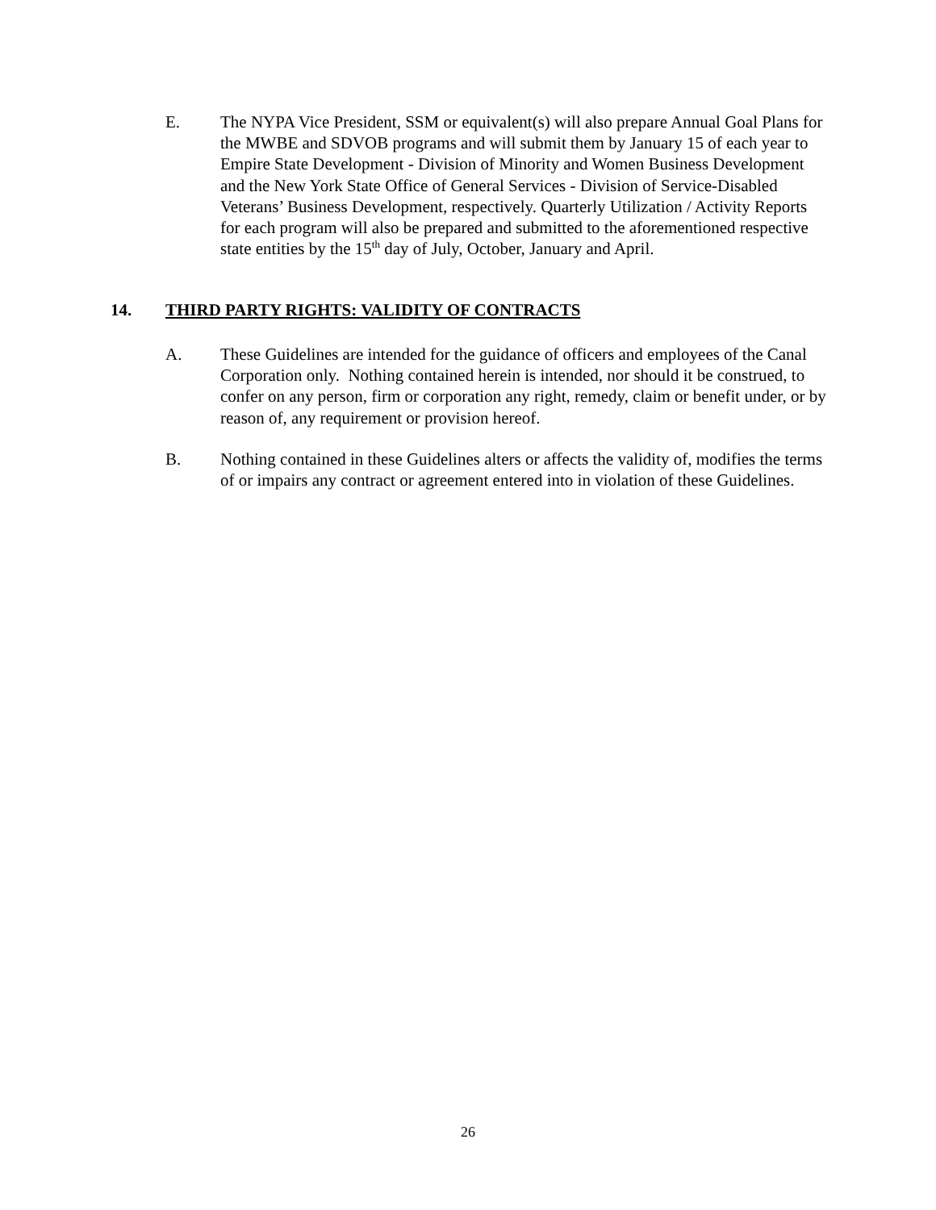E. The NYPA Vice President, SSM or equivalent(s) will also prepare Annual Goal Plans for the MWBE and SDVOB programs and will submit them by January 15 of each year to Empire State Development - Division of Minority and Women Business Development and the New York State Office of General Services - Division of Service-Disabled Veterans’ Business Development, respectively. Quarterly Utilization / Activity Reports for each program will also be prepared and submitted to the aforementioned respective state entities by the 15<sup>th</sup> day of July, October, January and April.
14. THIRD PARTY RIGHTS: VALIDITY OF CONTRACTS
A. These Guidelines are intended for the guidance of officers and employees of the Canal Corporation only. Nothing contained herein is intended, nor should it be construed, to confer on any person, firm or corporation any right, remedy, claim or benefit under, or by reason of, any requirement or provision hereof.
B. Nothing contained in these Guidelines alters or affects the validity of, modifies the terms of or impairs any contract or agreement entered into in violation of these Guidelines.
26